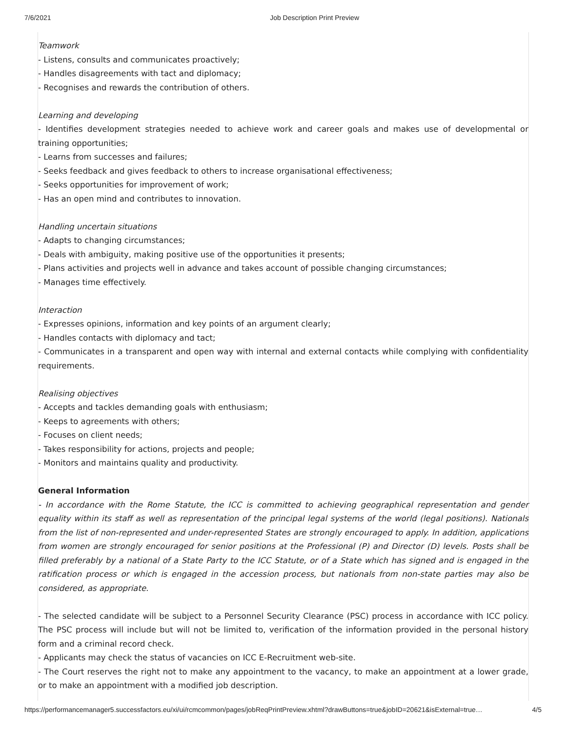7/6/2021 Job Description Print Preview
Teamwork
- Listens, consults and communicates proactively;
- Handles disagreements with tact and diplomacy;
- Recognises and rewards the contribution of others.
Learning and developing
- Identifies development strategies needed to achieve work and career goals and makes use of developmental or training opportunities;
- Learns from successes and failures;
- Seeks feedback and gives feedback to others to increase organisational effectiveness;
- Seeks opportunities for improvement of work;
- Has an open mind and contributes to innovation.
Handling uncertain situations
- Adapts to changing circumstances;
- Deals with ambiguity, making positive use of the opportunities it presents;
- Plans activities and projects well in advance and takes account of possible changing circumstances;
- Manages time effectively.
Interaction
- Expresses opinions, information and key points of an argument clearly;
- Handles contacts with diplomacy and tact;
- Communicates in a transparent and open way with internal and external contacts while complying with confidentiality requirements.
Realising objectives
- Accepts and tackles demanding goals with enthusiasm;
- Keeps to agreements with others;
- Focuses on client needs;
- Takes responsibility for actions, projects and people;
- Monitors and maintains quality and productivity.
General Information
- In accordance with the Rome Statute, the ICC is committed to achieving geographical representation and gender equality within its staff as well as representation of the principal legal systems of the world (legal positions). Nationals from the list of non-represented and under-represented States are strongly encouraged to apply. In addition, applications from women are strongly encouraged for senior positions at the Professional (P) and Director (D) levels. Posts shall be filled preferably by a national of a State Party to the ICC Statute, or of a State which has signed and is engaged in the ratification process or which is engaged in the accession process, but nationals from non-state parties may also be considered, as appropriate.
- The selected candidate will be subject to a Personnel Security Clearance (PSC) process in accordance with ICC policy. The PSC process will include but will not be limited to, verification of the information provided in the personal history form and a criminal record check.
- Applicants may check the status of vacancies on ICC E-Recruitment web-site.
- The Court reserves the right not to make any appointment to the vacancy, to make an appointment at a lower grade, or to make an appointment with a modified job description.
https://performancemanager5.successfactors.eu/xi/ui/rcmcommon/pages/jobReqPrintPreview.xhtml?drawButtons=true&jobID=20621&isExternal=true… 4/5